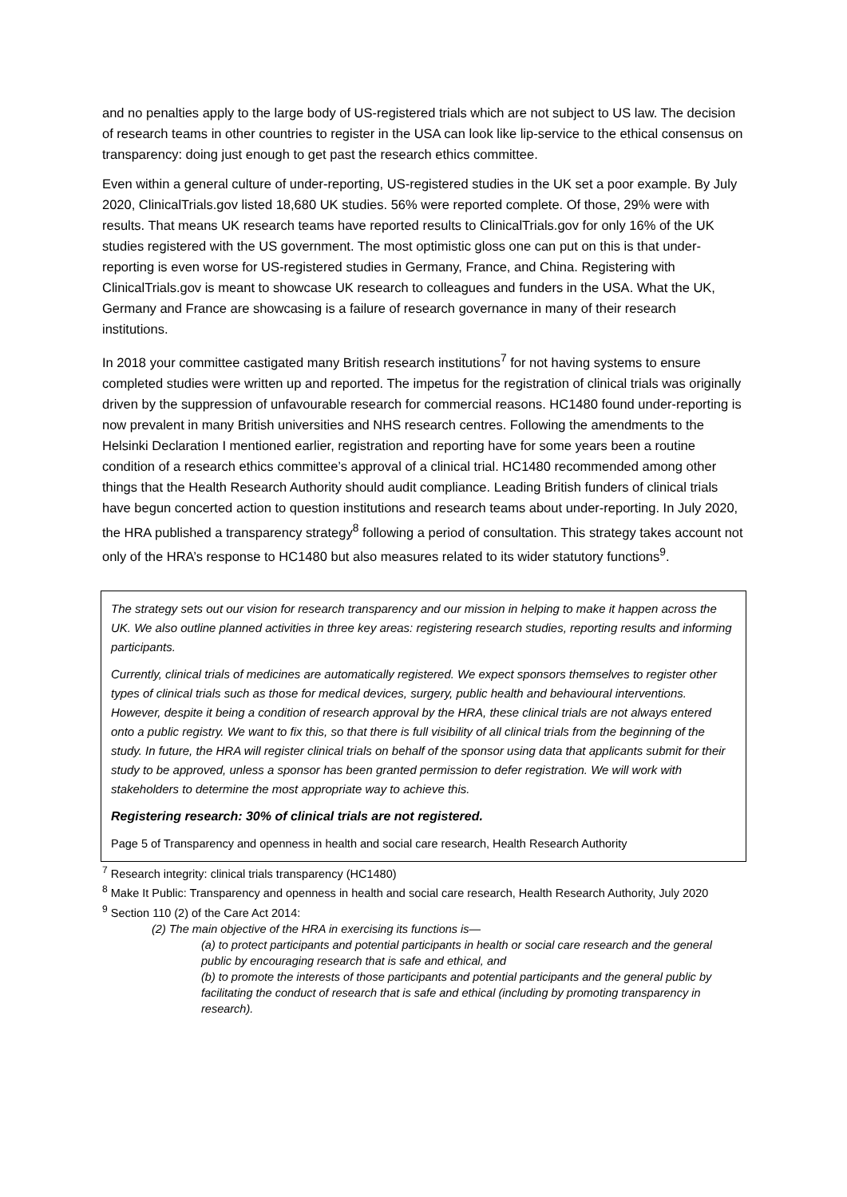and no penalties apply to the large body of US-registered trials which are not subject to US law. The decision of research teams in other countries to register in the USA can look like lip-service to the ethical consensus on transparency: doing just enough to get past the research ethics committee.
Even within a general culture of under-reporting, US-registered studies in the UK set a poor example. By July 2020, ClinicalTrials.gov listed 18,680 UK studies. 56% were reported complete. Of those, 29% were with results. That means UK research teams have reported results to ClinicalTrials.gov for only 16% of the UK studies registered with the US government. The most optimistic gloss one can put on this is that under-reporting is even worse for US-registered studies in Germany, France, and China. Registering with ClinicalTrials.gov is meant to showcase UK research to colleagues and funders in the USA. What the UK, Germany and France are showcasing is a failure of research governance in many of their research institutions.
In 2018 your committee castigated many British research institutions<sup>7</sup> for not having systems to ensure completed studies were written up and reported. The impetus for the registration of clinical trials was originally driven by the suppression of unfavourable research for commercial reasons. HC1480 found under-reporting is now prevalent in many British universities and NHS research centres. Following the amendments to the Helsinki Declaration I mentioned earlier, registration and reporting have for some years been a routine condition of a research ethics committee’s approval of a clinical trial. HC1480 recommended among other things that the Health Research Authority should audit compliance. Leading British funders of clinical trials have begun concerted action to question institutions and research teams about under-reporting. In July 2020, the HRA published a transparency strategy<sup>8</sup> following a period of consultation. This strategy takes account not only of the HRA’s response to HC1480 but also measures related to its wider statutory functions<sup>9</sup>.
The strategy sets out our vision for research transparency and our mission in helping to make it happen across the UK. We also outline planned activities in three key areas: registering research studies, reporting results and informing participants.
Currently, clinical trials of medicines are automatically registered. We expect sponsors themselves to register other types of clinical trials such as those for medical devices, surgery, public health and behavioural interventions. However, despite it being a condition of research approval by the HRA, these clinical trials are not always entered onto a public registry. We want to fix this, so that there is full visibility of all clinical trials from the beginning of the study. In future, the HRA will register clinical trials on behalf of the sponsor using data that applicants submit for their study to be approved, unless a sponsor has been granted permission to defer registration. We will work with stakeholders to determine the most appropriate way to achieve this.
Registering research: 30% of clinical trials are not registered.
Page 5 of Transparency and openness in health and social care research, Health Research Authority
<sup>7</sup> Research integrity: clinical trials transparency (HC1480)
<sup>8</sup> Make It Public: Transparency and openness in health and social care research, Health Research Authority, July 2020
<sup>9</sup> Section 110 (2) of the Care Act 2014:
(2) The main objective of the HRA in exercising its functions is—
(a) to protect participants and potential participants in health or social care research and the general public by encouraging research that is safe and ethical, and
(b) to promote the interests of those participants and potential participants and the general public by facilitating the conduct of research that is safe and ethical (including by promoting transparency in research).